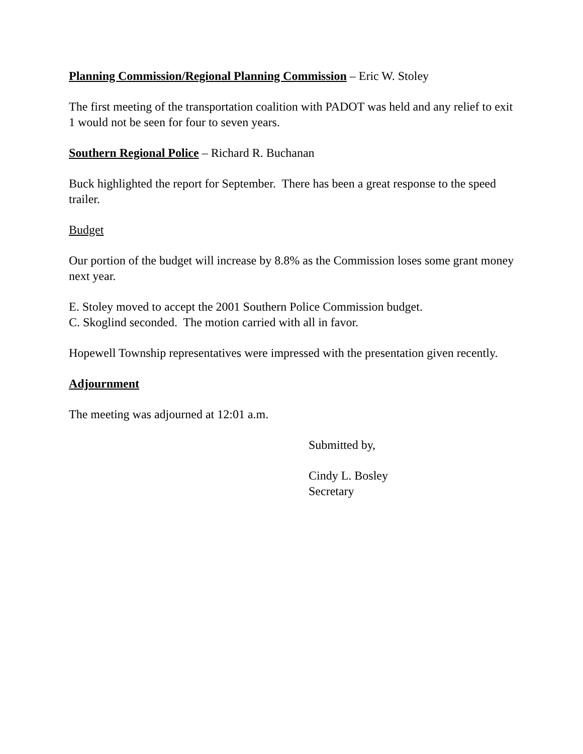Planning Commission/Regional Planning Commission – Eric W. Stoley
The first meeting of the transportation coalition with PADOT was held and any relief to exit 1 would not be seen for four to seven years.
Southern Regional Police – Richard R. Buchanan
Buck highlighted the report for September. There has been a great response to the speed trailer.
Budget
Our portion of the budget will increase by 8.8% as the Commission loses some grant money next year.
E. Stoley moved to accept the 2001 Southern Police Commission budget.
C. Skoglind seconded. The motion carried with all in favor.
Hopewell Township representatives were impressed with the presentation given recently.
Adjournment
The meeting was adjourned at 12:01 a.m.
Submitted by,
Cindy L. Bosley
Secretary